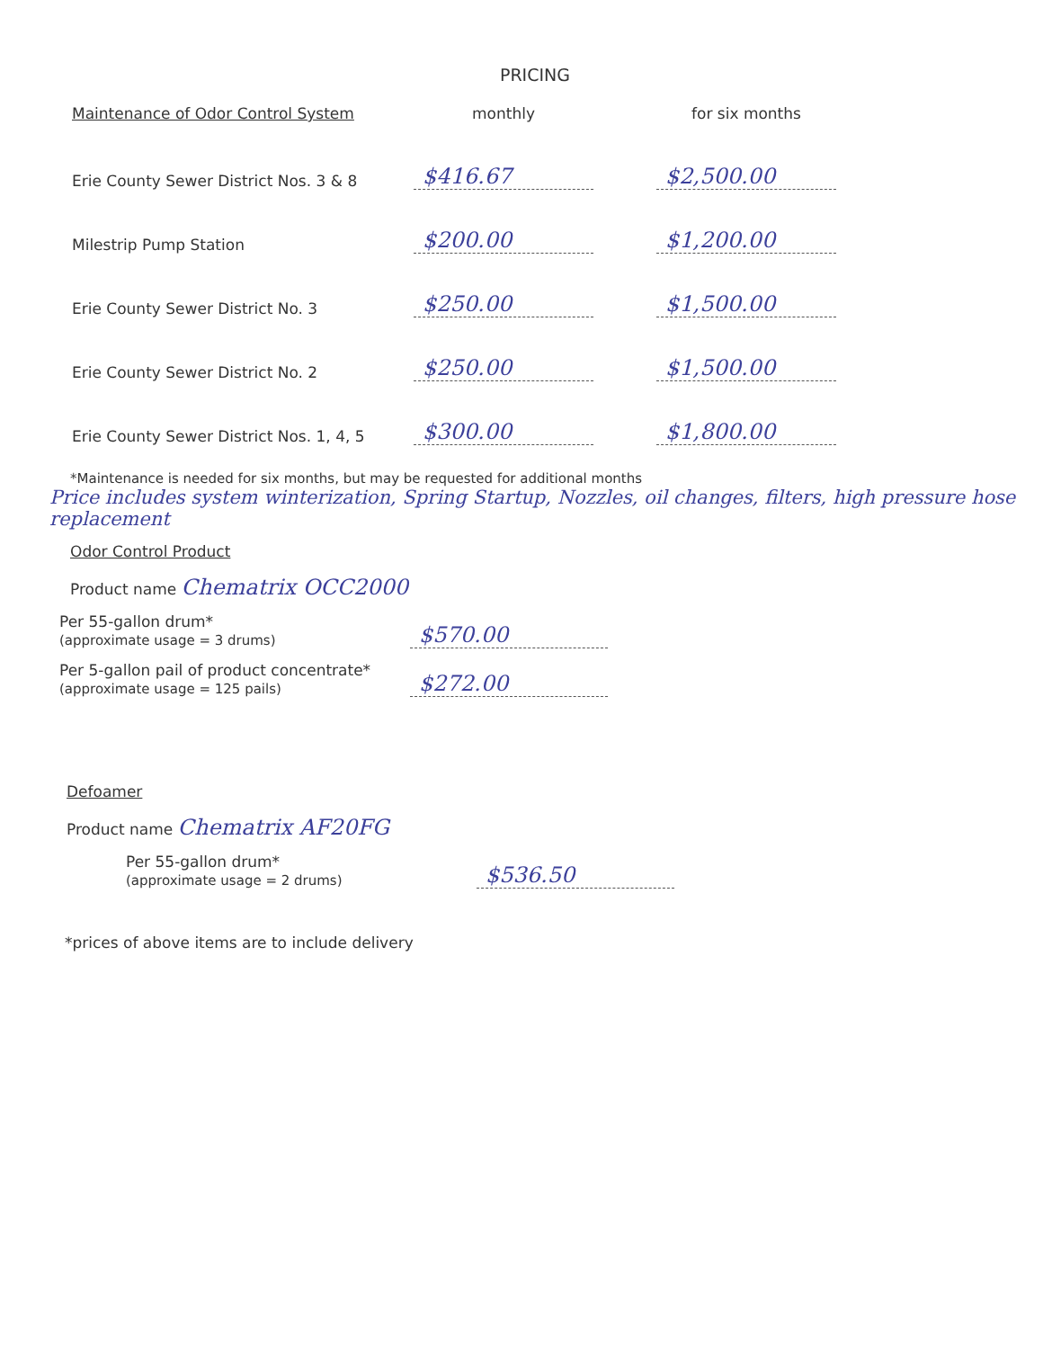PRICING
| Maintenance of Odor Control System | monthly | | for six months |
| --- | --- | --- | --- |
| Erie County Sewer District Nos. 3 & 8 | $416.67 | | $2,500.00 |
| Milestrip Pump Station | $200.00 | | $1,200.00 |
| Erie County Sewer District No. 3 | $250.00 | | $1,500.00 |
| Erie County Sewer District No. 2 | $250.00 | | $1,500.00 |
| Erie County Sewer District Nos. 1, 4, 5 | $300.00 | | $1,800.00 |
*Maintenance is needed for six months, but may be requested for additional months
Price includes system winterization, Spring Startup, Nozzles, oil changes, filters, high pressure hose replacement
Odor Control Product
Product name Chematrix OCC2000
Per 55-gallon drum*
(approximate usage = 3 drums)
$570.00
Per 5-gallon pail of product concentrate*
(approximate usage = 125 pails)
$272.00
Defoamer
Product name Chematrix AF20FG
Per 55-gallon drum*
(approximate usage = 2 drums)
$536.50
*prices of above items are to include delivery